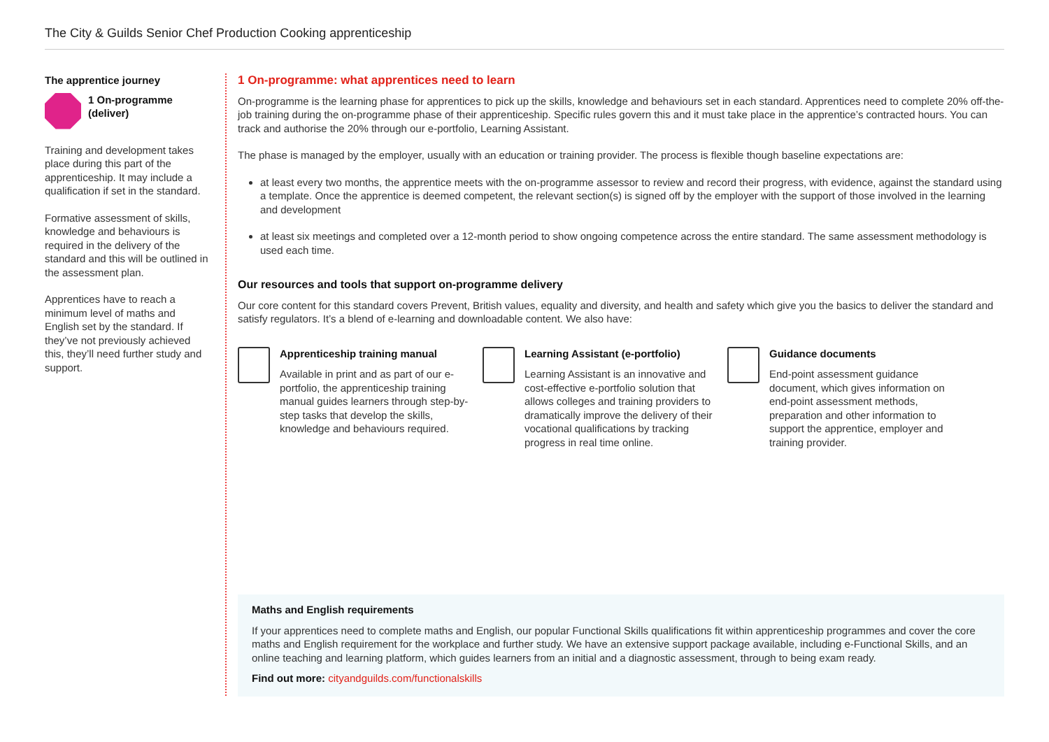The City & Guilds Senior Chef Production Cooking apprenticeship
The apprentice journey
1 On-programme
(deliver)
Training and development takes place during this part of the apprenticeship. It may include a qualification if set in the standard.
Formative assessment of skills, knowledge and behaviours is required in the delivery of the standard and this will be outlined in the assessment plan.
Apprentices have to reach a minimum level of maths and English set by the standard. If they’ve not previously achieved this, they’ll need further study and support.
1 On-programme: what apprentices need to learn
On-programme is the learning phase for apprentices to pick up the skills, knowledge and behaviours set in each standard. Apprentices need to complete 20% off-the-job training during the on-programme phase of their apprenticeship. Specific rules govern this and it must take place in the apprentice’s contracted hours. You can track and authorise the 20% through our e-portfolio, Learning Assistant.
The phase is managed by the employer, usually with an education or training provider. The process is flexible though baseline expectations are:
at least every two months, the apprentice meets with the on-programme assessor to review and record their progress, with evidence, against the standard using a template. Once the apprentice is deemed competent, the relevant section(s) is signed off by the employer with the support of those involved in the learning and development
at least six meetings and completed over a 12-month period to show ongoing competence across the entire standard. The same assessment methodology is used each time.
Our resources and tools that support on-programme delivery
Our core content for this standard covers Prevent, British values, equality and diversity, and health and safety which give you the basics to deliver the standard and satisfy regulators. It’s a blend of e-learning and downloadable content. We also have:
Apprenticeship training manual
Available in print and as part of our e-portfolio, the apprenticeship training manual guides learners through step-by-step tasks that develop the skills, knowledge and behaviours required.
Learning Assistant (e-portfolio)
Learning Assistant is an innovative and cost-effective e-portfolio solution that allows colleges and training providers to dramatically improve the delivery of their vocational qualifications by tracking progress in real time online.
Guidance documents
End-point assessment guidance document, which gives information on end-point assessment methods, preparation and other information to support the apprentice, employer and training provider.
Maths and English requirements
If your apprentices need to complete maths and English, our popular Functional Skills qualifications fit within apprenticeship programmes and cover the core maths and English requirement for the workplace and further study. We have an extensive support package available, including e-Functional Skills, and an online teaching and learning platform, which guides learners from an initial and a diagnostic assessment, through to being exam ready.
Find out more: cityandguilds.com/functionalskills